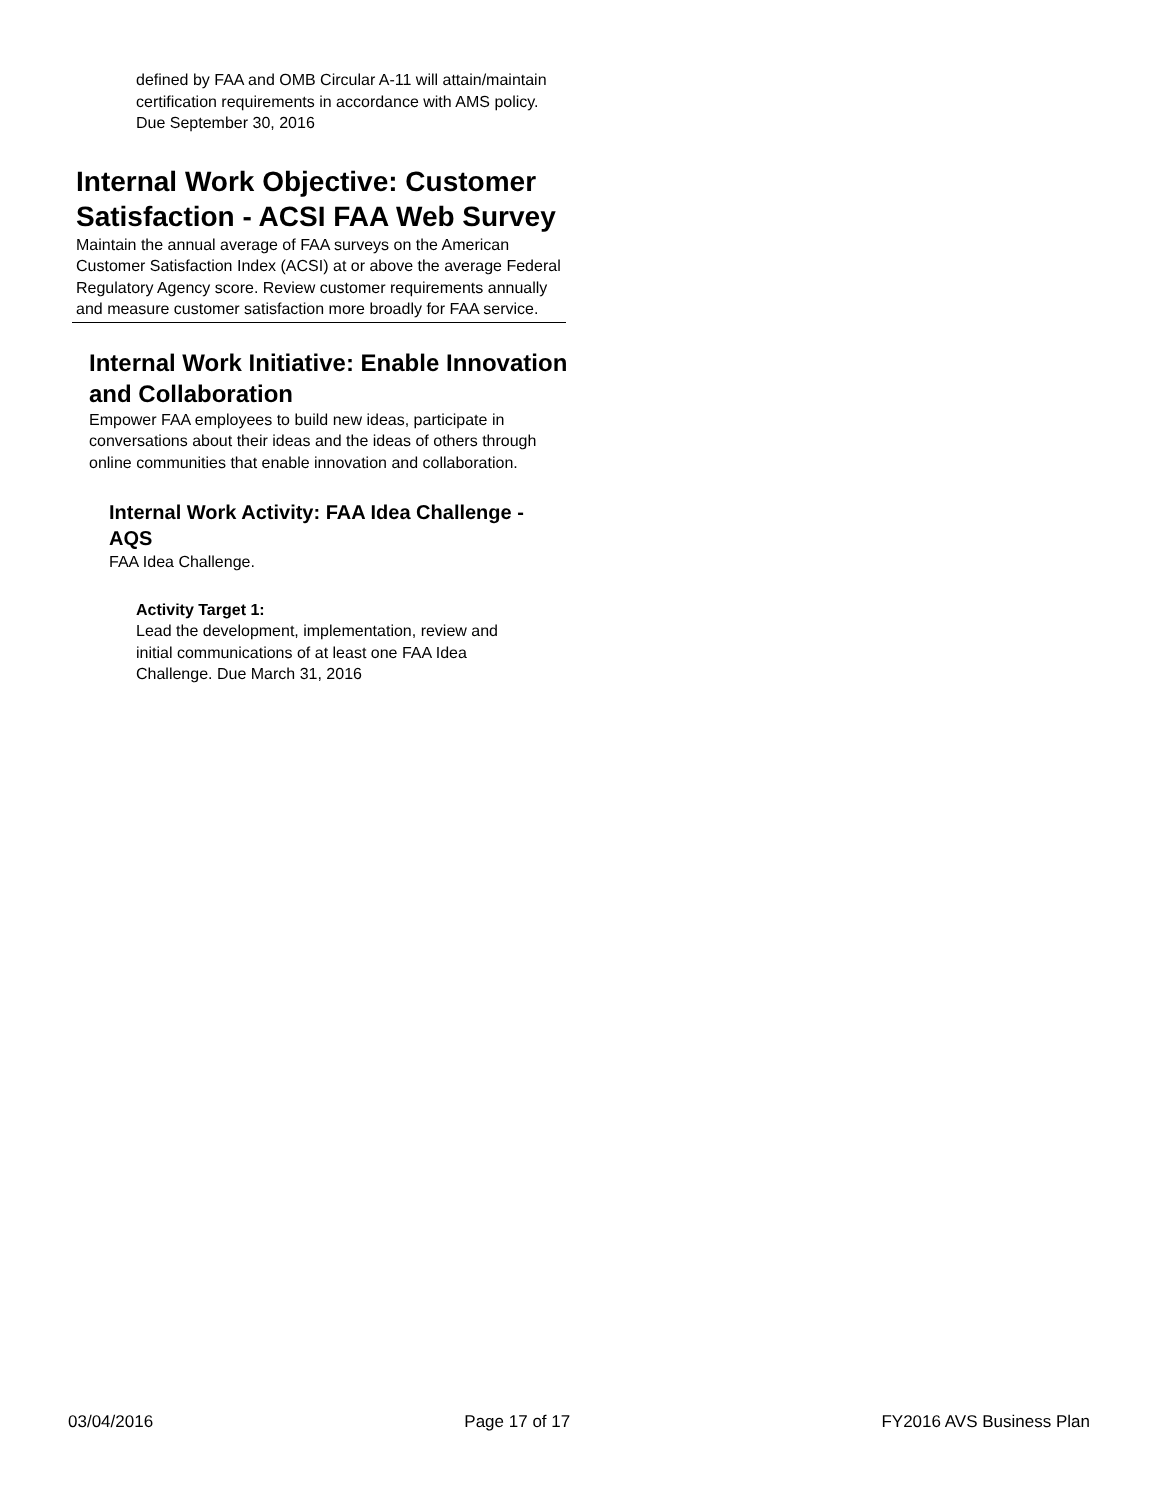defined by FAA and OMB Circular A-11 will attain/maintain certification requirements in accordance with AMS policy. Due September 30, 2016
Internal Work Objective: Customer Satisfaction - ACSI FAA Web Survey
Maintain the annual average of FAA surveys on the American Customer Satisfaction Index (ACSI) at or above the average Federal Regulatory Agency score. Review customer requirements annually and measure customer satisfaction more broadly for FAA service.
Internal Work Initiative: Enable Innovation and Collaboration
Empower FAA employees to build new ideas, participate in conversations about their ideas and the ideas of others through online communities that enable innovation and collaboration.
Internal Work Activity: FAA Idea Challenge - AQS
FAA Idea Challenge.
Activity Target 1:
Lead the development, implementation, review and initial communications of at least one FAA Idea Challenge. Due March 31, 2016
03/04/2016 Page 17 of 17 FY2016 AVS Business Plan